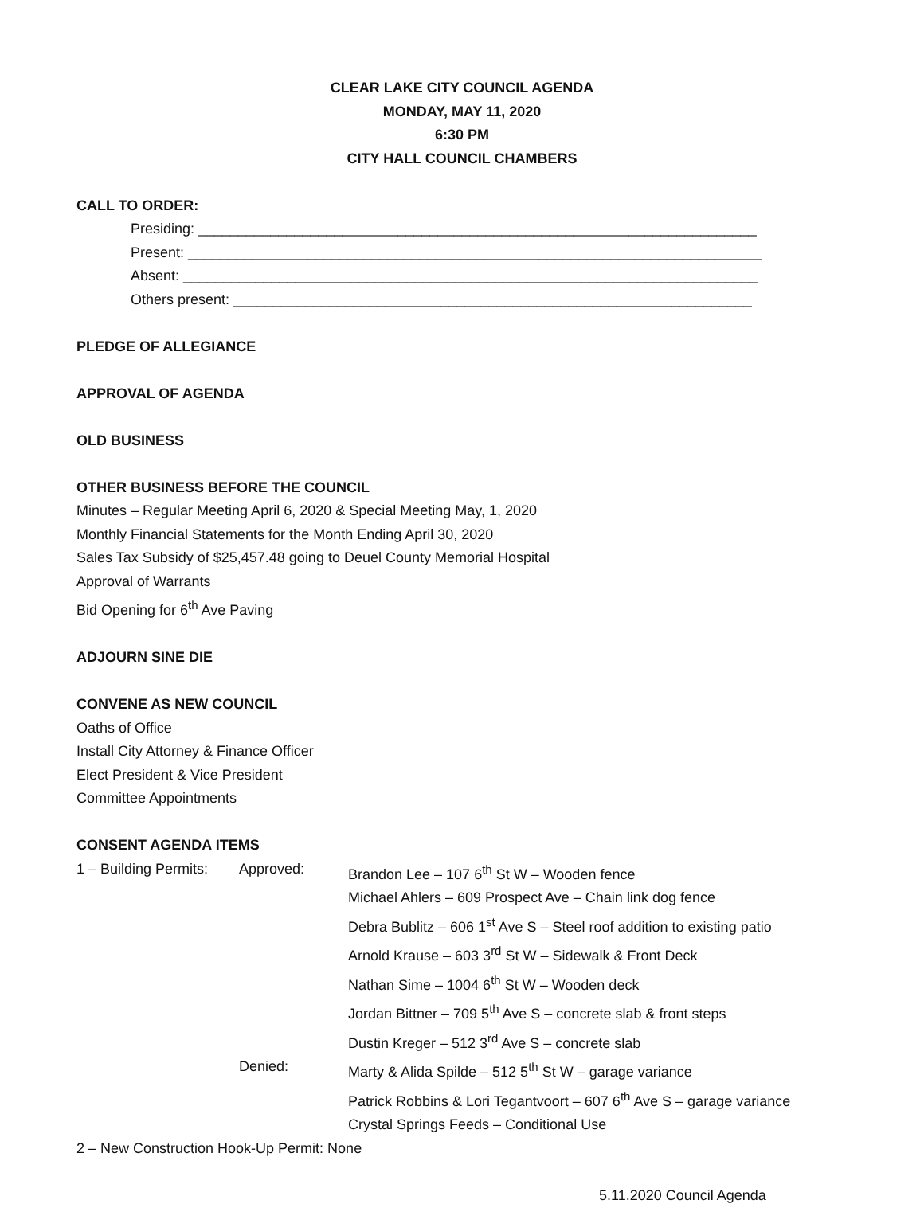CLEAR LAKE CITY COUNCIL AGENDA
MONDAY, MAY 11, 2020
6:30 PM
CITY HALL COUNCIL CHAMBERS
CALL TO ORDER:
Presiding: ______________________________________________________________________
Present: ________________________________________________________________________
Absent: ________________________________________________________________________
Others present: _________________________________________________________________
PLEDGE OF ALLEGIANCE
APPROVAL OF AGENDA
OLD BUSINESS
OTHER BUSINESS BEFORE THE COUNCIL
Minutes – Regular Meeting April 6, 2020 & Special Meeting May, 1, 2020
Monthly Financial Statements for the Month Ending April 30, 2020
Sales Tax Subsidy of $25,457.48 going to Deuel County Memorial Hospital
Approval of Warrants
Bid Opening for 6<sup>th</sup> Ave Paving
ADJOURN SINE DIE
CONVENE AS NEW COUNCIL
Oaths of Office
Install City Attorney & Finance Officer
Elect President & Vice President
Committee Appointments
CONSENT AGENDA ITEMS
1 – Building Permits: Approved: Brandon Lee – 107 6<sup>th</sup> St W – Wooden fence
Michael Ahlers – 609 Prospect Ave – Chain link dog fence
Debra Bublitz – 606 1<sup>st</sup> Ave S – Steel roof addition to existing patio
Arnold Krause – 603 3<sup>rd</sup> St W – Sidewalk & Front Deck
Nathan Sime – 1004 6<sup>th</sup> St W – Wooden deck
Jordan Bittner – 709 5<sup>th</sup> Ave S – concrete slab & front steps
Dustin Kreger – 512 3<sup>rd</sup> Ave S – concrete slab
Denied: Marty & Alida Spilde – 512 5<sup>th</sup> St W – garage variance
Patrick Robbins & Lori Tegantvoort – 607 6<sup>th</sup> Ave S – garage variance
Crystal Springs Feeds – Conditional Use
2 – New Construction Hook-Up Permit: None
5.11.2020 Council Agenda